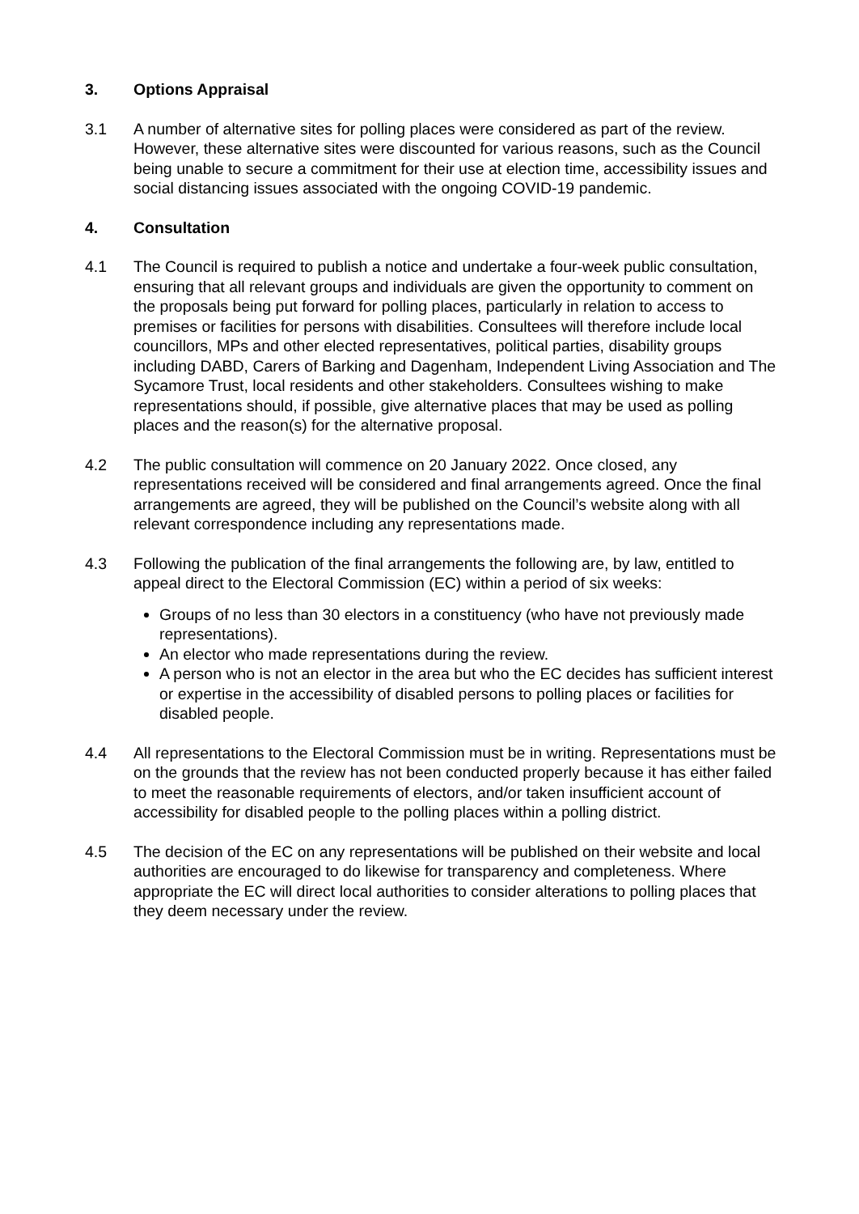3. Options Appraisal
3.1 A number of alternative sites for polling places were considered as part of the review. However, these alternative sites were discounted for various reasons, such as the Council being unable to secure a commitment for their use at election time, accessibility issues and social distancing issues associated with the ongoing COVID-19 pandemic.
4. Consultation
4.1 The Council is required to publish a notice and undertake a four-week public consultation, ensuring that all relevant groups and individuals are given the opportunity to comment on the proposals being put forward for polling places, particularly in relation to access to premises or facilities for persons with disabilities. Consultees will therefore include local councillors, MPs and other elected representatives, political parties, disability groups including DABD, Carers of Barking and Dagenham, Independent Living Association and The Sycamore Trust, local residents and other stakeholders. Consultees wishing to make representations should, if possible, give alternative places that may be used as polling places and the reason(s) for the alternative proposal.
4.2 The public consultation will commence on 20 January 2022. Once closed, any representations received will be considered and final arrangements agreed. Once the final arrangements are agreed, they will be published on the Council’s website along with all relevant correspondence including any representations made.
4.3 Following the publication of the final arrangements the following are, by law, entitled to appeal direct to the Electoral Commission (EC) within a period of six weeks:
Groups of no less than 30 electors in a constituency (who have not previously made representations).
An elector who made representations during the review.
A person who is not an elector in the area but who the EC decides has sufficient interest or expertise in the accessibility of disabled persons to polling places or facilities for disabled people.
4.4 All representations to the Electoral Commission must be in writing. Representations must be on the grounds that the review has not been conducted properly because it has either failed to meet the reasonable requirements of electors, and/or taken insufficient account of accessibility for disabled people to the polling places within a polling district.
4.5 The decision of the EC on any representations will be published on their website and local authorities are encouraged to do likewise for transparency and completeness. Where appropriate the EC will direct local authorities to consider alterations to polling places that they deem necessary under the review.